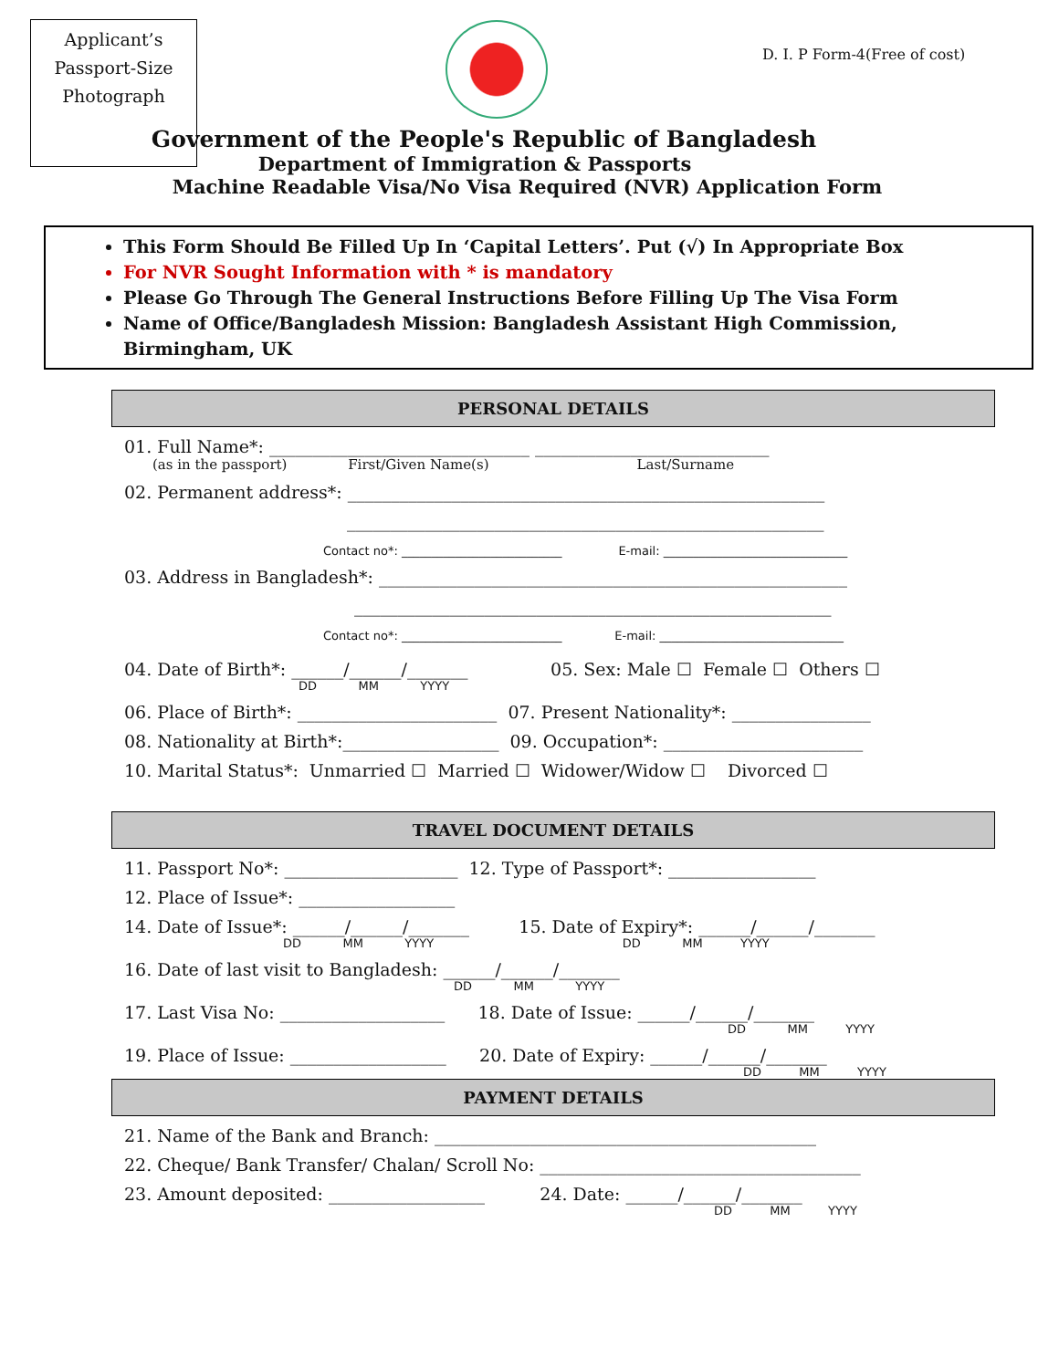Applicant’s
Passport-Size
Photograph
D. I. P Form-4(Free of cost)
Government of the People's Republic of Bangladesh
Department of Immigration & Passports
Machine Readable Visa/No Visa Required (NVR) Application Form
This Form Should Be Filled Up In ‘Capital Letters’. Put (√) In Appropriate Box
For NVR Sought Information with * is mandatory
Please Go Through The General Instructions Before Filling Up The Visa Form
Name of Office/Bangladesh Mission: Bangladesh Assistant High Commission, Birmingham, UK
PERSONAL DETAILS
01. Full Name*: ______________________________ ___________________________
(as in the passport) First/Given Name(s) Last/Surname
02. Permanent address*: _______________________________________________________
_______________________________________________________
Contact no*: ___________________________ E-mail: _______________________________
03. Address in Bangladesh*: ______________________________________________________
_______________________________________________________
Contact no*: ___________________________ E-mail: _______________________________
04. Date of Birth*: ______/______/_______ 05. Sex: Male ☐ Female ☐ Others ☐
DD MM YYYY
06. Place of Birth*: _______________________ 07. Present Nationality*: ________________
08. Nationality at Birth*:__________________ 09. Occupation*: _______________________
10. Marital Status*: Unmarried ☐ Married ☐ Widower/Widow ☐ Divorced ☐
TRAVEL DOCUMENT DETAILS
11. Passport No*: ____________________ 12. Type of Passport*: _________________
12. Place of Issue*: __________________
14. Date of Issue*: ______/______/_______ 15. Date of Expiry*: ______/______/_______
DD MM YYYY DD MM YYYY
16. Date of last visit to Bangladesh: ______/______/_______
DD MM YYYY
17. Last Visa No: ___________________ 18. Date of Issue: ______/______/_______
DD MM YYYY
19. Place of Issue: __________________ 20. Date of Expiry: ______/______/_______
DD MM YYYY
PAYMENT DETAILS
21. Name of the Bank and Branch: ____________________________________________
22. Cheque/ Bank Transfer/ Chalan/ Scroll No: _____________________________________
23. Amount deposited: __________________ 24. Date: ______/______/_______
DD MM YYYY